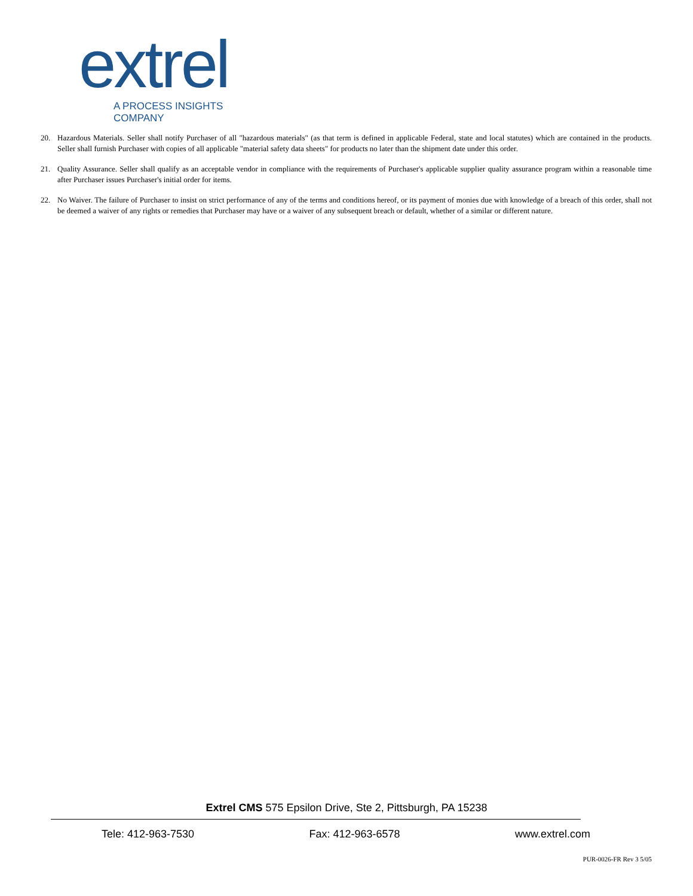extrel A PROCESS INSIGHTS COMPANY
20. Hazardous Materials. Seller shall notify Purchaser of all "hazardous materials" (as that term is defined in applicable Federal, state and local statutes) which are contained in the products. Seller shall furnish Purchaser with copies of all applicable "material safety data sheets" for products no later than the shipment date under this order.
21. Quality Assurance. Seller shall qualify as an acceptable vendor in compliance with the requirements of Purchaser's applicable supplier quality assurance program within a reasonable time after Purchaser issues Purchaser's initial order for items.
22. No Waiver. The failure of Purchaser to insist on strict performance of any of the terms and conditions hereof, or its payment of monies due with knowledge of a breach of this order, shall not be deemed a waiver of any rights or remedies that Purchaser may have or a waiver of any subsequent breach or default, whether of a similar or different nature.
Extrel CMS 575 Epsilon Drive, Ste 2, Pittsburgh, PA 15238
Tele: 412-963-7530 Fax: 412-963-6578 www.extrel.com
PUR-0026-FR Rev 3 5/05